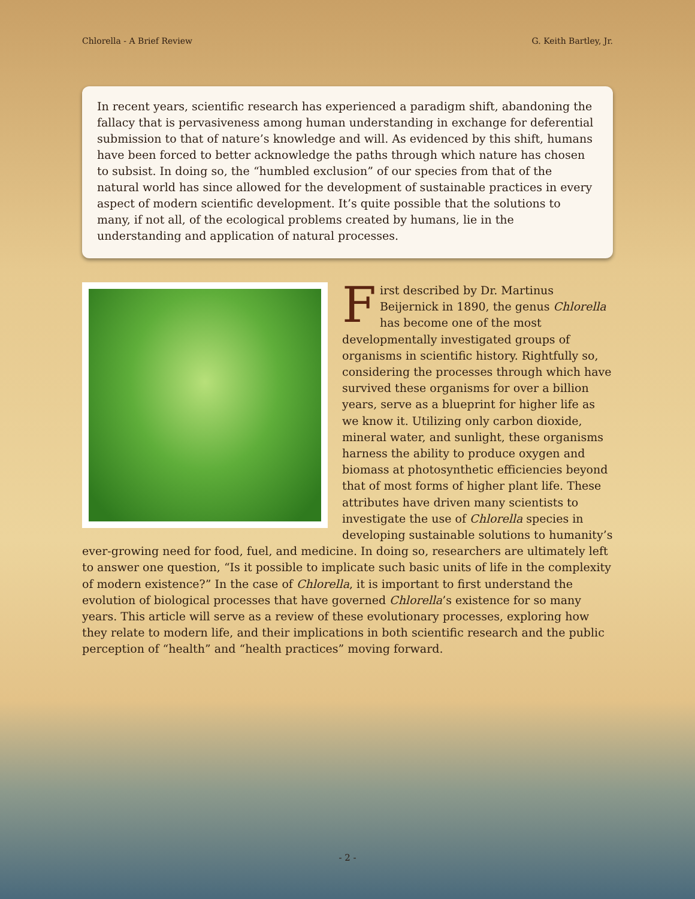Chlorella - A Brief Review G. Keith Bartley, Jr.
In recent years, scientific research has experienced a paradigm shift, abandoning the fallacy that is pervasiveness among human understanding in exchange for deferential submission to that of nature’s knowledge and will. As evidenced by this shift, humans have been forced to better acknowledge the paths through which nature has chosen to subsist. In doing so, the “humbled exclusion” of our species from that of the natural world has since allowed for the development of sustainable practices in every aspect of modern scientific development. It’s quite possible that the solutions to many, if not all, of the ecological problems created by humans, lie in the understanding and application of natural processes.
First described by Dr. Martinus Beijernick in 1890, the genus Chlorella has become one of the most developmentally investigated groups of organisms in scientific history. Rightfully so, considering the processes through which have survived these organisms for over a billion years, serve as a blueprint for higher life as we know it. Utilizing only carbon dioxide, mineral water, and sunlight, these organisms harness the ability to produce oxygen and biomass at photosynthetic efficiencies beyond that of most forms of higher plant life. These attributes have driven many scientists to investigate the use of Chlorella species in developing sustainable solutions to humanity’s ever-growing need for food, fuel, and medicine. In doing so, researchers are ultimately left to answer one question, “Is it possible to implicate such basic units of life in the complexity of modern existence?” In the case of Chlorella, it is important to first understand the evolution of biological processes that have governed Chlorella’s existence for so many years. This article will serve as a review of these evolutionary processes, exploring how they relate to modern life, and their implications in both scientific research and the public perception of “health” and “health practices” moving forward.
- 2 -